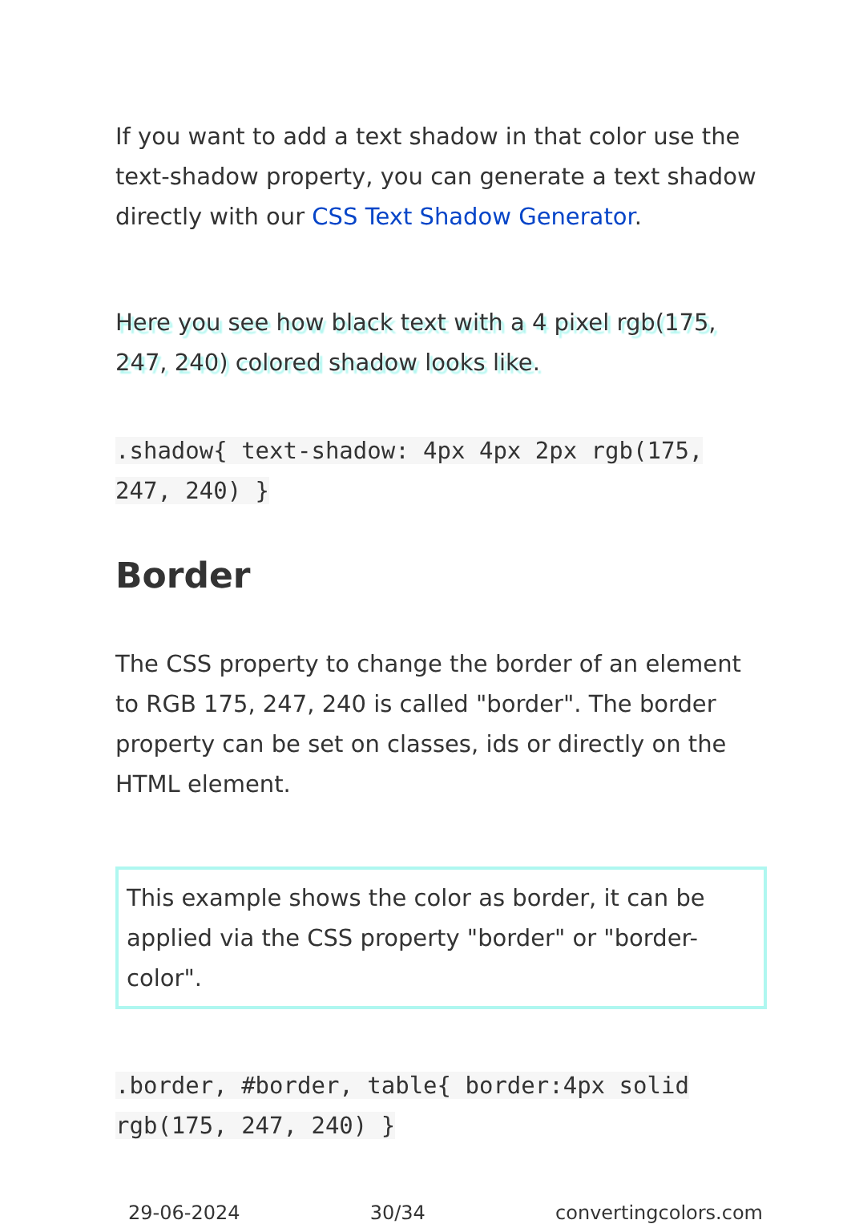If you want to add a text shadow in that color use the text-shadow property, you can generate a text shadow directly with our CSS Text Shadow Generator.
Here you see how black text with a 4 pixel rgb(175, 247, 240) colored shadow looks like.
.shadow{ text-shadow: 4px 4px 2px rgb(175, 247, 240) }
Border
The CSS property to change the border of an element to RGB 175, 247, 240 is called "border". The border property can be set on classes, ids or directly on the HTML element.
This example shows the color as border, it can be applied via the CSS property "border" or "border-color".
.border, #border, table{ border:4px solid rgb(175, 247, 240) }
29-06-2024 30/34 convertingcolors.com